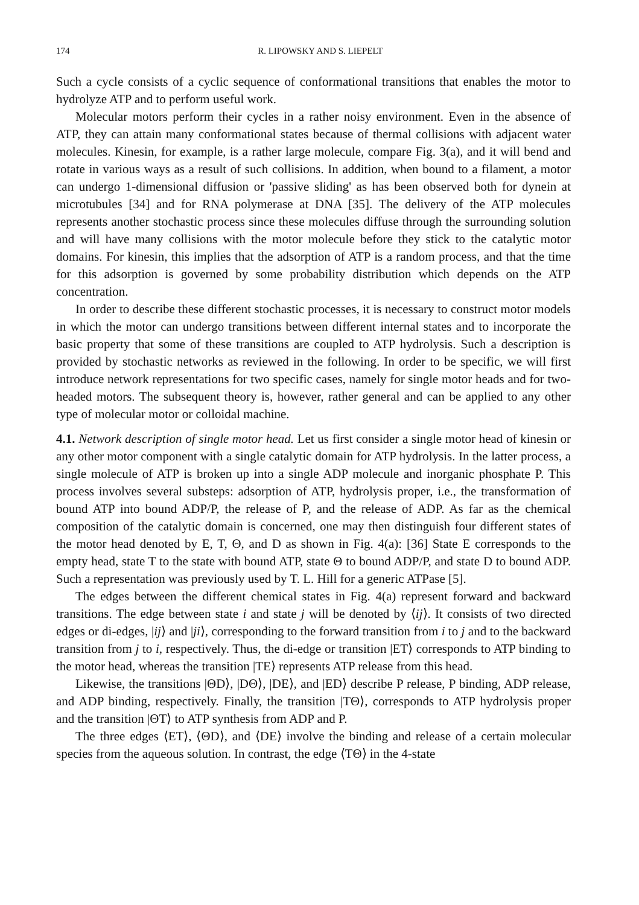174 R. LIPOWSKY AND S. LIEPELT
Such a cycle consists of a cyclic sequence of conformational transitions that enables the motor to hydrolyze ATP and to perform useful work.
Molecular motors perform their cycles in a rather noisy environment. Even in the absence of ATP, they can attain many conformational states because of thermal collisions with adjacent water molecules. Kinesin, for example, is a rather large molecule, compare Fig. 3(a), and it will bend and rotate in various ways as a result of such collisions. In addition, when bound to a filament, a motor can undergo 1-dimensional diffusion or 'passive sliding' as has been observed both for dynein at microtubules [34] and for RNA polymerase at DNA [35]. The delivery of the ATP molecules represents another stochastic process since these molecules diffuse through the surrounding solution and will have many collisions with the motor molecule before they stick to the catalytic motor domains. For kinesin, this implies that the adsorption of ATP is a random process, and that the time for this adsorption is governed by some probability distribution which depends on the ATP concentration.
In order to describe these different stochastic processes, it is necessary to construct motor models in which the motor can undergo transitions between different internal states and to incorporate the basic property that some of these transitions are coupled to ATP hydrolysis. Such a description is provided by stochastic networks as reviewed in the following. In order to be specific, we will first introduce network representations for two specific cases, namely for single motor heads and for two-headed motors. The subsequent theory is, however, rather general and can be applied to any other type of molecular motor or colloidal machine.
4.1. Network description of single motor head. Let us first consider a single motor head of kinesin or any other motor component with a single catalytic domain for ATP hydrolysis. In the latter process, a single molecule of ATP is broken up into a single ADP molecule and inorganic phosphate P. This process involves several substeps: adsorption of ATP, hydrolysis proper, i.e., the transformation of bound ATP into bound ADP/P, the release of P, and the release of ADP. As far as the chemical composition of the catalytic domain is concerned, one may then distinguish four different states of the motor head denoted by E, T, Θ, and D as shown in Fig. 4(a): [36] State E corresponds to the empty head, state T to the state with bound ATP, state Θ to bound ADP/P, and state D to bound ADP. Such a representation was previously used by T. L. Hill for a generic ATPase [5].
The edges between the different chemical states in Fig. 4(a) represent forward and backward transitions. The edge between state i and state j will be denoted by ⟨ij⟩. It consists of two directed edges or di-edges, |ij⟩ and |ji⟩, corresponding to the forward transition from i to j and to the backward transition from j to i, respectively. Thus, the di-edge or transition |ET⟩ corresponds to ATP binding to the motor head, whereas the transition |TE⟩ represents ATP release from this head.
Likewise, the transitions |ΘD⟩, |DΘ⟩, |DE⟩, and |ED⟩ describe P release, P binding, ADP release, and ADP binding, respectively. Finally, the transition |TΘ⟩, corresponds to ATP hydrolysis proper and the transition |ΘT⟩ to ATP synthesis from ADP and P.
The three edges ⟨ET⟩, ⟨ΘD⟩, and ⟨DE⟩ involve the binding and release of a certain molecular species from the aqueous solution. In contrast, the edge ⟨TΘ⟩ in the 4-state